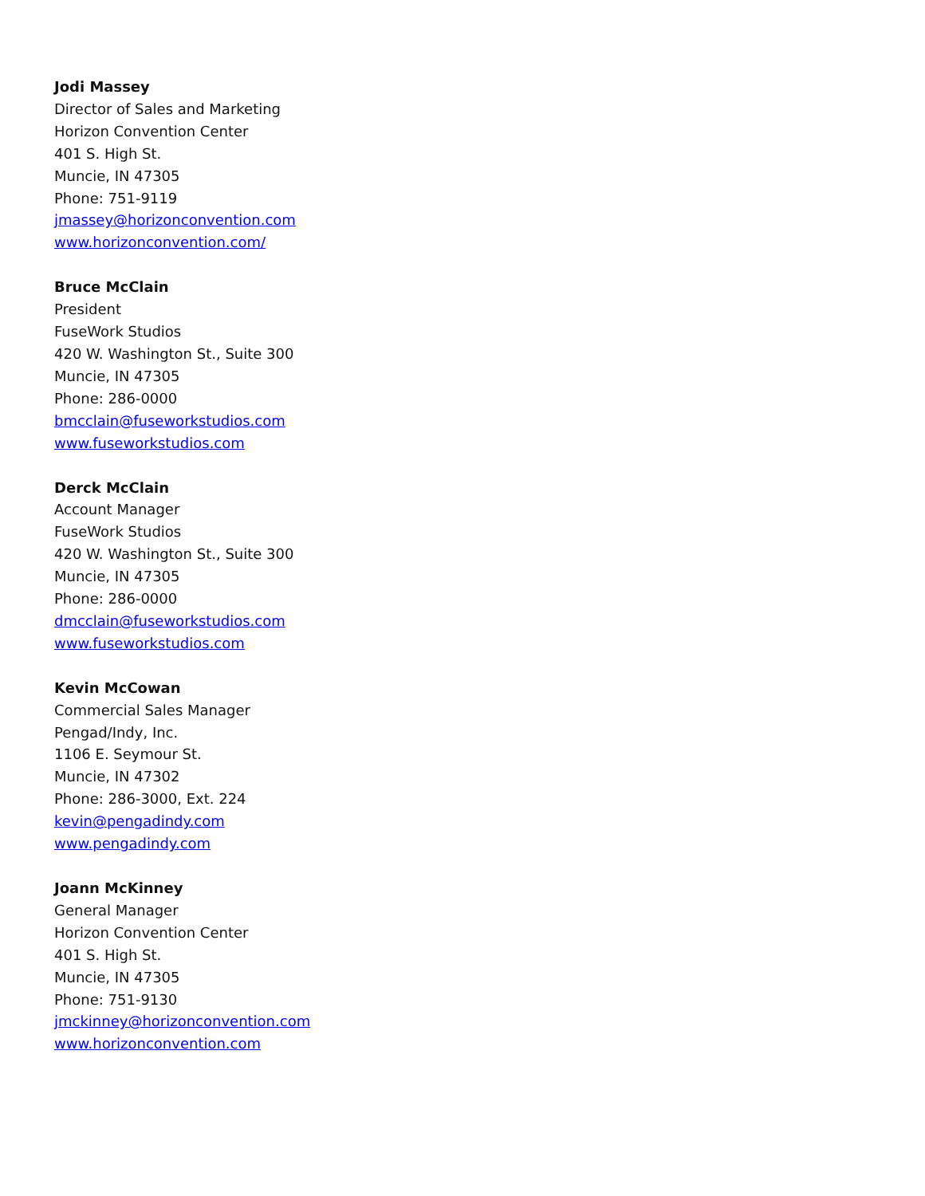Jodi Massey
Director of Sales and Marketing
Horizon Convention Center
401 S. High St.
Muncie, IN 47305
Phone: 751-9119
jmassey@horizonconvention.com
www.horizonconvention.com/
Bruce McClain
President
FuseWork Studios
420 W. Washington St., Suite 300
Muncie, IN 47305
Phone: 286-0000
bmcclain@fuseworkstudios.com
www.fuseworkstudios.com
Derck McClain
Account Manager
FuseWork Studios
420 W. Washington St., Suite 300
Muncie, IN 47305
Phone: 286-0000
dmcclain@fuseworkstudios.com
www.fuseworkstudios.com
Kevin McCowan
Commercial Sales Manager
Pengad/Indy, Inc.
1106 E. Seymour St.
Muncie, IN 47302
Phone: 286-3000, Ext. 224
kevin@pengadindy.com
www.pengadindy.com
Joann McKinney
General Manager
Horizon Convention Center
401 S. High St.
Muncie, IN 47305
Phone: 751-9130
jmckinney@horizonconvention.com
www.horizonconvention.com